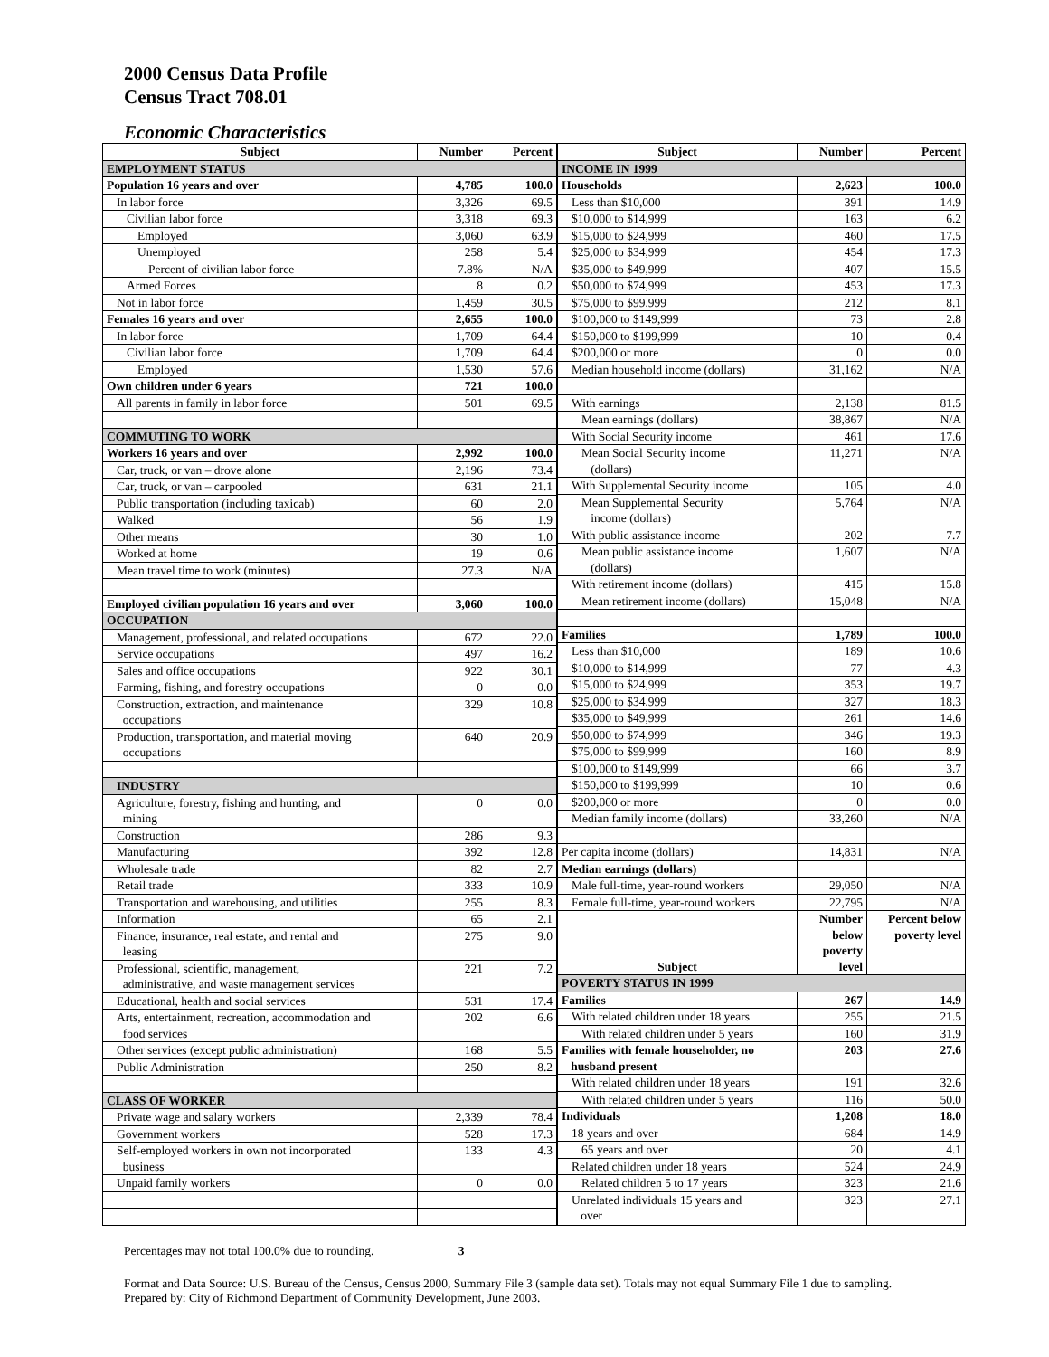2000 Census Data Profile
Census Tract 708.01
Economic Characteristics
| Subject | Number | Percent |
| --- | --- | --- |
| EMPLOYMENT STATUS | | |
| Population 16 years and over | 4,785 | 100.0 |
| In labor force | 3,326 | 69.5 |
| Civilian labor force | 3,318 | 69.3 |
| Employed | 3,060 | 63.9 |
| Unemployed | 258 | 5.4 |
| Percent of civilian labor force | 7.8% | N/A |
| Armed Forces | 8 | 0.2 |
| Not in labor force | 1,459 | 30.5 |
| Females 16 years and over | 2,655 | 100.0 |
| In labor force | 1,709 | 64.4 |
| Civilian labor force | 1,709 | 64.4 |
| Employed | 1,530 | 57.6 |
| Own children under 6 years | 721 | 100.0 |
| All parents in family in labor force | 501 | 69.5 |
| COMMUTING TO WORK | | |
| Workers 16 years and over | 2,992 | 100.0 |
| Car, truck, or van – drove alone | 2,196 | 73.4 |
| Car, truck, or van – carpooled | 631 | 21.1 |
| Public transportation (including taxicab) | 60 | 2.0 |
| Walked | 56 | 1.9 |
| Other means | 30 | 1.0 |
| Worked at home | 19 | 0.6 |
| Mean travel time to work (minutes) | 27.3 | N/A |
| Employed civilian population 16 years and over | 3,060 | 100.0 |
| OCCUPATION | | |
| Management, professional, and related occupations | 672 | 22.0 |
| Service occupations | 497 | 16.2 |
| Sales and office occupations | 922 | 30.1 |
| Farming, fishing, and forestry occupations | 0 | 0.0 |
| Construction, extraction, and maintenance occupations | 329 | 10.8 |
| Production, transportation, and material moving occupations | 640 | 20.9 |
| INDUSTRY | | |
| Agriculture, forestry, fishing and hunting, and mining | 0 | 0.0 |
| Construction | 286 | 9.3 |
| Manufacturing | 392 | 12.8 |
| Wholesale trade | 82 | 2.7 |
| Retail trade | 333 | 10.9 |
| Transportation and warehousing, and utilities | 255 | 8.3 |
| Information | 65 | 2.1 |
| Finance, insurance, real estate, and rental and leasing | 275 | 9.0 |
| Professional, scientific, management, administrative, and waste management services | 221 | 7.2 |
| Educational, health and social services | 531 | 17.4 |
| Arts, entertainment, recreation, accommodation and food services | 202 | 6.6 |
| Other services (except public administration) | 168 | 5.5 |
| Public Administration | 250 | 8.2 |
| CLASS OF WORKER | | |
| Private wage and salary workers | 2,339 | 78.4 |
| Government workers | 528 | 17.3 |
| Self-employed workers in own not incorporated business | 133 | 4.3 |
| Unpaid family workers | 0 | 0.0 |
| Subject | Number | Percent |
| --- | --- | --- |
| INCOME IN 1999 | | |
| Households | 2,623 | 100.0 |
| Less than $10,000 | 391 | 14.9 |
| $10,000 to $14,999 | 163 | 6.2 |
| $15,000 to $24,999 | 460 | 17.5 |
| $25,000 to $34,999 | 454 | 17.3 |
| $35,000 to $49,999 | 407 | 15.5 |
| $50,000 to $74,999 | 453 | 17.3 |
| $75,000 to $99,999 | 212 | 8.1 |
| $100,000 to $149,999 | 73 | 2.8 |
| $150,000 to $199,999 | 10 | 0.4 |
| $200,000 or more | 0 | 0.0 |
| Median household income (dollars) | 31,162 | N/A |
| With earnings | 2,138 | 81.5 |
| Mean earnings (dollars) | 38,867 | N/A |
| With Social Security income | 461 | 17.6 |
| Mean Social Security income (dollars) | 11,271 | N/A |
| With Supplemental Security income | 105 | 4.0 |
| Mean Supplemental Security income (dollars) | 5,764 | N/A |
| With public assistance income | 202 | 7.7 |
| Mean public assistance income (dollars) | 1,607 | N/A |
| With retirement income (dollars) | 415 | 15.8 |
| Mean retirement income (dollars) | 15,048 | N/A |
| Families | 1,789 | 100.0 |
| Less than $10,000 | 189 | 10.6 |
| $10,000 to $14,999 | 77 | 4.3 |
| $15,000 to $24,999 | 353 | 19.7 |
| $25,000 to $34,999 | 327 | 18.3 |
| $35,000 to $49,999 | 261 | 14.6 |
| $50,000 to $74,999 | 346 | 19.3 |
| $75,000 to $99,999 | 160 | 8.9 |
| $100,000 to $149,999 | 66 | 3.7 |
| $150,000 to $199,999 | 10 | 0.6 |
| $200,000 or more | 0 | 0.0 |
| Median family income (dollars) | 33,260 | N/A |
| Per capita income (dollars) | 14,831 | N/A |
| Median earnings (dollars) | | |
| Male full-time, year-round workers | 29,050 | N/A |
| Female full-time, year-round workers | 22,795 | N/A |
| Subject | Number below poverty level | Percent below poverty level |
| POVERTY STATUS IN 1999 | | |
| Families | 267 | 14.9 |
| With related children under 18 years | 255 | 21.5 |
| With related children under 5 years | 160 | 31.9 |
| Families with female householder, no husband present | 203 | 27.6 |
| With related children under 18 years | 191 | 32.6 |
| With related children under 5 years | 116 | 50.0 |
| Individuals | 1,208 | 18.0 |
| 18 years and over | 684 | 14.9 |
| 65 years and over | 20 | 4.1 |
| Related children under 18 years | 524 | 24.9 |
| Related children 5 to 17 years | 323 | 21.6 |
| Unrelated individuals 15 years and over | 323 | 27.1 |
Percentages may not total 100.0% due to rounding. 3
Format and Data Source: U.S. Bureau of the Census, Census 2000, Summary File 3 (sample data set). Totals may not equal Summary File 1 due to sampling.
Prepared by: City of Richmond Department of Community Development, June 2003.